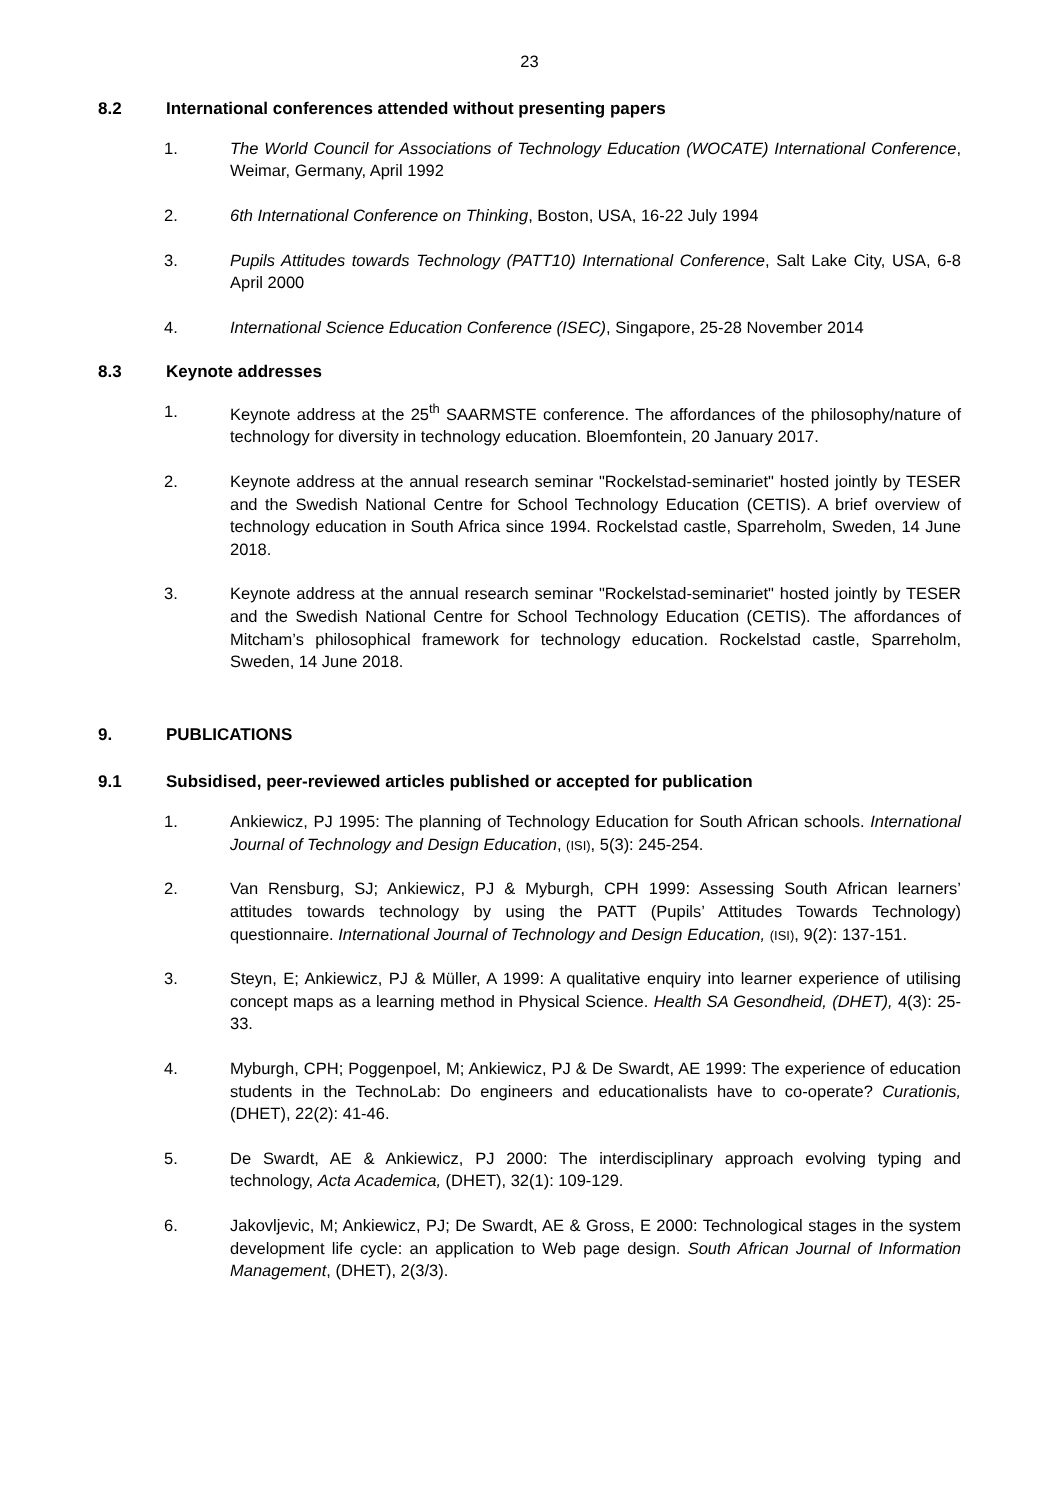23
8.2 International conferences attended without presenting papers
1. The World Council for Associations of Technology Education (WOCATE) International Conference, Weimar, Germany, April 1992
2. 6th International Conference on Thinking, Boston, USA, 16-22 July 1994
3. Pupils Attitudes towards Technology (PATT10) International Conference, Salt Lake City, USA, 6-8 April 2000
4. International Science Education Conference (ISEC), Singapore, 25-28 November 2014
8.3 Keynote addresses
1. Keynote address at the 25<sup>th</sup> SAARMSTE conference. The affordances of the philosophy/nature of technology for diversity in technology education. Bloemfontein, 20 January 2017.
2. Keynote address at the annual research seminar "Rockelstad-seminariet" hosted jointly by TESER and the Swedish National Centre for School Technology Education (CETIS). A brief overview of technology education in South Africa since 1994. Rockelstad castle, Sparreholm, Sweden, 14 June 2018.
3. Keynote address at the annual research seminar "Rockelstad-seminariet" hosted jointly by TESER and the Swedish National Centre for School Technology Education (CETIS). The affordances of Mitcham’s philosophical framework for technology education. Rockelstad castle, Sparreholm, Sweden, 14 June 2018.
9. PUBLICATIONS
9.1 Subsidised, peer-reviewed articles published or accepted for publication
1. Ankiewicz, PJ 1995: The planning of Technology Education for South African schools. International Journal of Technology and Design Education, (ISI), 5(3): 245-254.
2. Van Rensburg, SJ; Ankiewicz, PJ & Myburgh, CPH 1999: Assessing South African learners’ attitudes towards technology by using the PATT (Pupils’ Attitudes Towards Technology) questionnaire. International Journal of Technology and Design Education, (ISI), 9(2): 137-151.
3. Steyn, E; Ankiewicz, PJ & Müller, A 1999: A qualitative enquiry into learner experience of utilising concept maps as a learning method in Physical Science. Health SA Gesondheid, (DHET), 4(3): 25-33.
4. Myburgh, CPH; Poggenpoel, M; Ankiewicz, PJ & De Swardt, AE 1999: The experience of education students in the TechnoLab: Do engineers and educationalists have to co-operate? Curationis, (DHET), 22(2): 41-46.
5. De Swardt, AE & Ankiewicz, PJ 2000: The interdisciplinary approach evolving typing and technology, Acta Academica, (DHET), 32(1): 109-129.
6. Jakovljevic, M; Ankiewicz, PJ; De Swardt, AE & Gross, E 2000: Technological stages in the system development life cycle: an application to Web page design. South African Journal of Information Management, (DHET), 2(3/3).